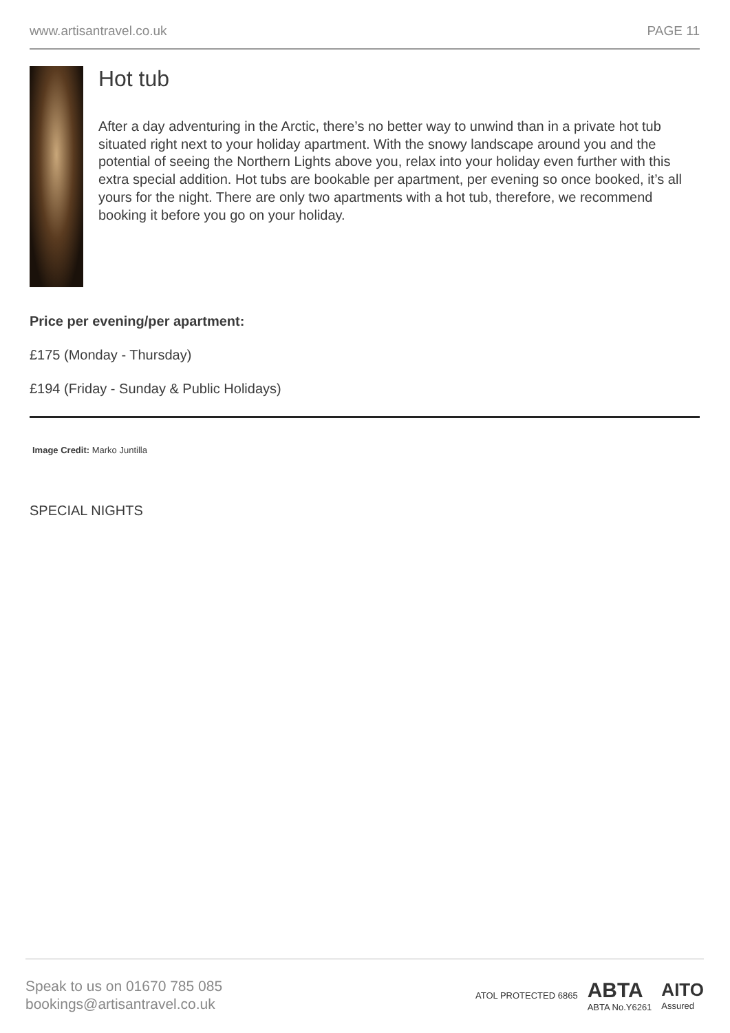www.artisantravel.co.uk PAGE 11
Hot tub
After a day adventuring in the Arctic, there’s no better way to unwind than in a private hot tub situated right next to your holiday apartment. With the snowy landscape around you and the potential of seeing the Northern Lights above you, relax into your holiday even further with this extra special addition. Hot tubs are bookable per apartment, per evening so once booked, it’s all yours for the night. There are only two apartments with a hot tub, therefore, we recommend booking it before you go on your holiday.
Price per evening/per apartment:
£175 (Monday - Thursday)
£194 (Friday - Sunday & Public Holidays)
Image Credit: Marko Juntilla
SPECIAL NIGHTS
Speak to us on 01670 785 085
bookings@artisantravel.co.uk
ATOL PROTECTED 6865
ABTA
ABTA No.Y6261
AITO
Assured